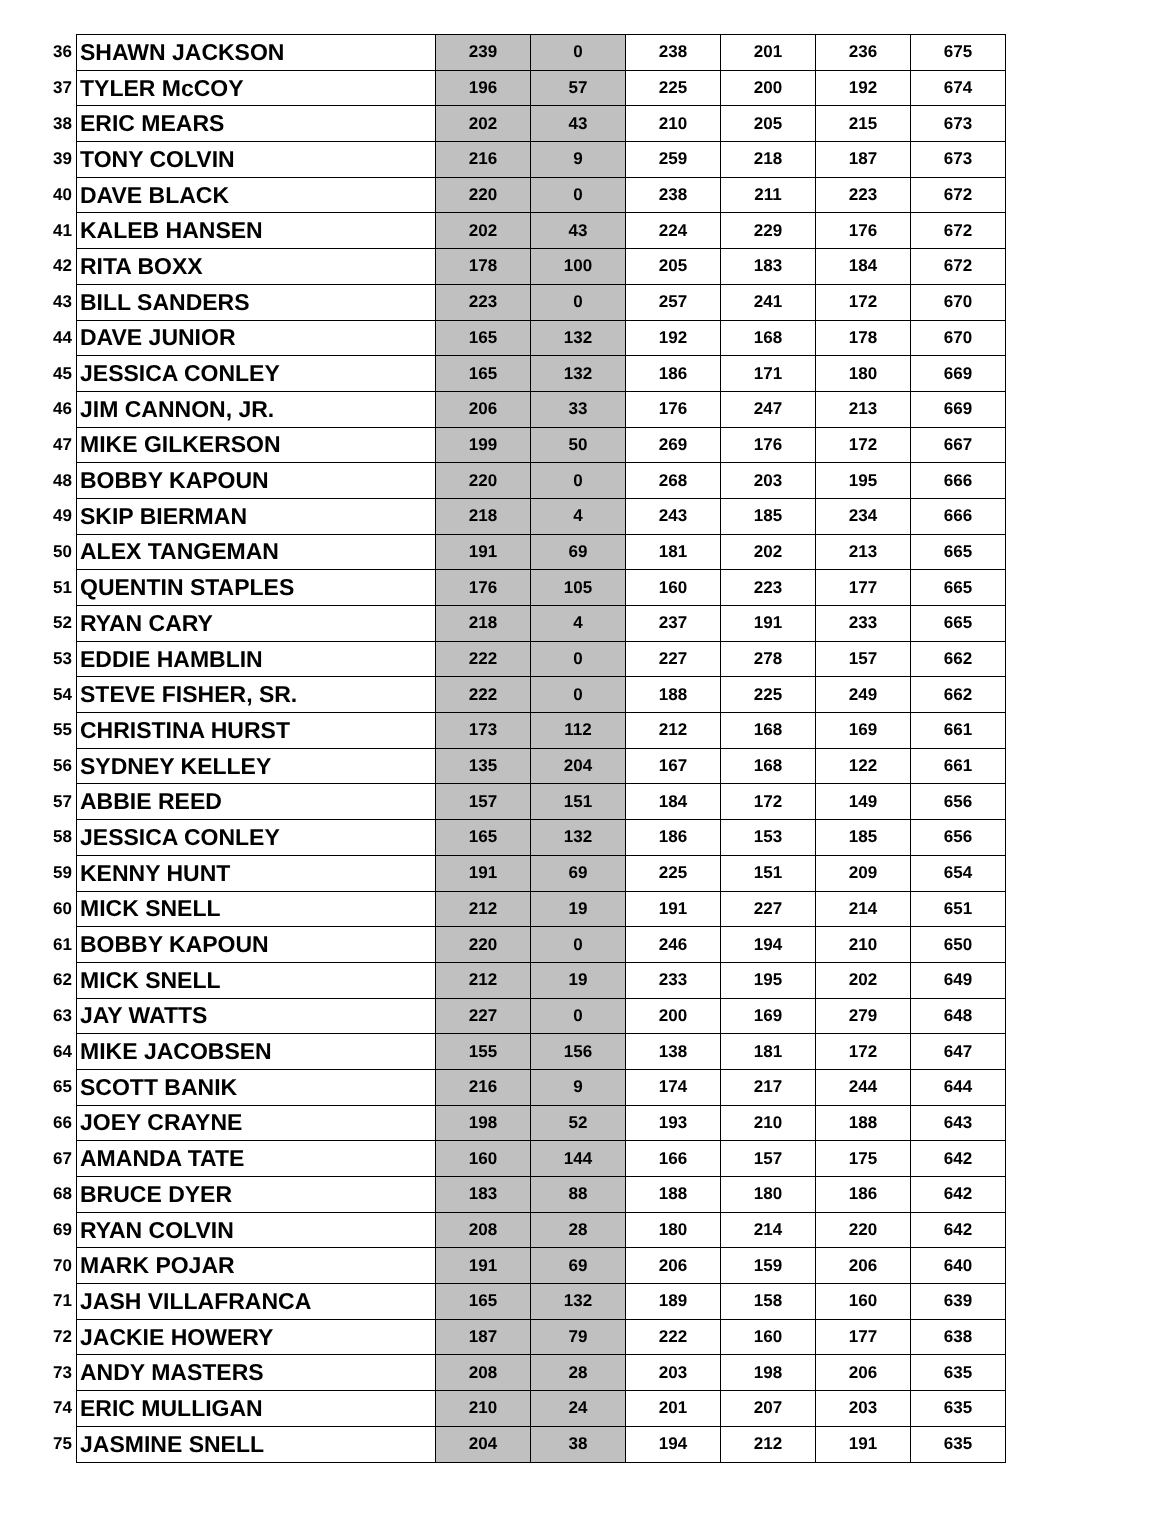| 36 | SHAWN JACKSON | 239 | 0 | 238 | 201 | 236 | 675 |
| 37 | TYLER McCOY | 196 | 57 | 225 | 200 | 192 | 674 |
| 38 | ERIC MEARS | 202 | 43 | 210 | 205 | 215 | 673 |
| 39 | TONY COLVIN | 216 | 9 | 259 | 218 | 187 | 673 |
| 40 | DAVE BLACK | 220 | 0 | 238 | 211 | 223 | 672 |
| 41 | KALEB HANSEN | 202 | 43 | 224 | 229 | 176 | 672 |
| 42 | RITA BOXX | 178 | 100 | 205 | 183 | 184 | 672 |
| 43 | BILL SANDERS | 223 | 0 | 257 | 241 | 172 | 670 |
| 44 | DAVE JUNIOR | 165 | 132 | 192 | 168 | 178 | 670 |
| 45 | JESSICA CONLEY | 165 | 132 | 186 | 171 | 180 | 669 |
| 46 | JIM CANNON, JR. | 206 | 33 | 176 | 247 | 213 | 669 |
| 47 | MIKE GILKERSON | 199 | 50 | 269 | 176 | 172 | 667 |
| 48 | BOBBY KAPOUN | 220 | 0 | 268 | 203 | 195 | 666 |
| 49 | SKIP BIERMAN | 218 | 4 | 243 | 185 | 234 | 666 |
| 50 | ALEX TANGEMAN | 191 | 69 | 181 | 202 | 213 | 665 |
| 51 | QUENTIN STAPLES | 176 | 105 | 160 | 223 | 177 | 665 |
| 52 | RYAN CARY | 218 | 4 | 237 | 191 | 233 | 665 |
| 53 | EDDIE HAMBLIN | 222 | 0 | 227 | 278 | 157 | 662 |
| 54 | STEVE FISHER, SR. | 222 | 0 | 188 | 225 | 249 | 662 |
| 55 | CHRISTINA HURST | 173 | 112 | 212 | 168 | 169 | 661 |
| 56 | SYDNEY KELLEY | 135 | 204 | 167 | 168 | 122 | 661 |
| 57 | ABBIE REED | 157 | 151 | 184 | 172 | 149 | 656 |
| 58 | JESSICA CONLEY | 165 | 132 | 186 | 153 | 185 | 656 |
| 59 | KENNY HUNT | 191 | 69 | 225 | 151 | 209 | 654 |
| 60 | MICK SNELL | 212 | 19 | 191 | 227 | 214 | 651 |
| 61 | BOBBY KAPOUN | 220 | 0 | 246 | 194 | 210 | 650 |
| 62 | MICK SNELL | 212 | 19 | 233 | 195 | 202 | 649 |
| 63 | JAY WATTS | 227 | 0 | 200 | 169 | 279 | 648 |
| 64 | MIKE JACOBSEN | 155 | 156 | 138 | 181 | 172 | 647 |
| 65 | SCOTT BANIK | 216 | 9 | 174 | 217 | 244 | 644 |
| 66 | JOEY CRAYNE | 198 | 52 | 193 | 210 | 188 | 643 |
| 67 | AMANDA TATE | 160 | 144 | 166 | 157 | 175 | 642 |
| 68 | BRUCE DYER | 183 | 88 | 188 | 180 | 186 | 642 |
| 69 | RYAN COLVIN | 208 | 28 | 180 | 214 | 220 | 642 |
| 70 | MARK POJAR | 191 | 69 | 206 | 159 | 206 | 640 |
| 71 | JASH VILLAFRANCA | 165 | 132 | 189 | 158 | 160 | 639 |
| 72 | JACKIE HOWERY | 187 | 79 | 222 | 160 | 177 | 638 |
| 73 | ANDY MASTERS | 208 | 28 | 203 | 198 | 206 | 635 |
| 74 | ERIC MULLIGAN | 210 | 24 | 201 | 207 | 203 | 635 |
| 75 | JASMINE SNELL | 204 | 38 | 194 | 212 | 191 | 635 |